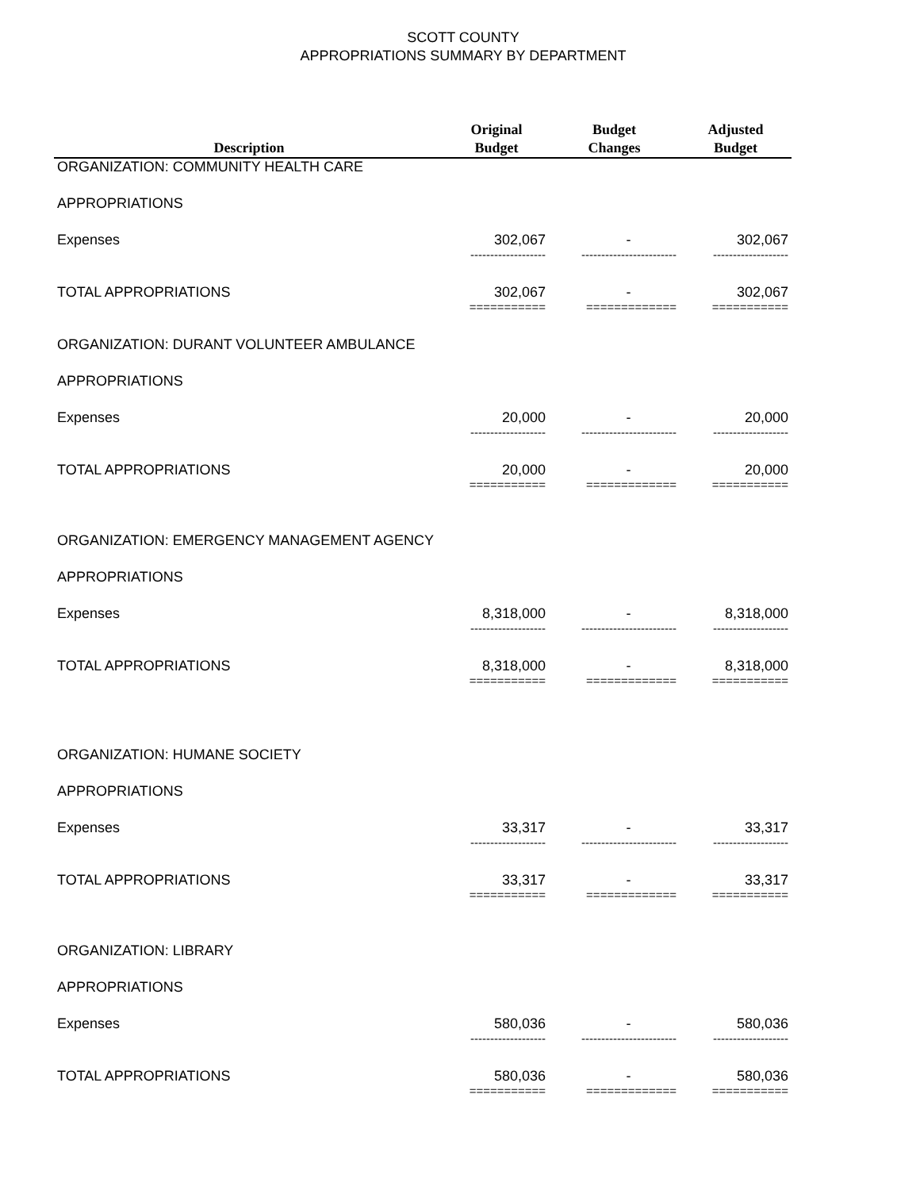SCOTT COUNTY
APPROPRIATIONS SUMMARY BY DEPARTMENT
| Description | Original Budget | Budget Changes | Adjusted Budget |
| --- | --- | --- | --- |
| ORGANIZATION: COMMUNITY HEALTH CARE | | | |
| APPROPRIATIONS | | | |
| Expenses | 302,067 | - | 302,067 |
| | ------------------- | ------------------------ | ------------------- |
| TOTAL APPROPRIATIONS | 302,067 | - | 302,067 |
| | =========== | ============= | =========== |
| ORGANIZATION: DURANT VOLUNTEER AMBULANCE | | | |
| APPROPRIATIONS | | | |
| Expenses | 20,000 | - | 20,000 |
| | ------------------- | ------------------------ | ------------------- |
| TOTAL APPROPRIATIONS | 20,000 | - | 20,000 |
| | =========== | ============= | =========== |
| ORGANIZATION: EMERGENCY MANAGEMENT AGENCY | | | |
| APPROPRIATIONS | | | |
| Expenses | 8,318,000 | - | 8,318,000 |
| | ------------------- | ------------------------ | ------------------- |
| TOTAL APPROPRIATIONS | 8,318,000 | - | 8,318,000 |
| | =========== | ============= | =========== |
| ORGANIZATION: HUMANE SOCIETY | | | |
| APPROPRIATIONS | | | |
| Expenses | 33,317 | - | 33,317 |
| | ------------------- | ------------------------ | ------------------- |
| TOTAL APPROPRIATIONS | 33,317 | - | 33,317 |
| | =========== | ============= | =========== |
| ORGANIZATION: LIBRARY | | | |
| APPROPRIATIONS | | | |
| Expenses | 580,036 | - | 580,036 |
| | ------------------- | ------------------------ | ------------------- |
| TOTAL APPROPRIATIONS | 580,036 | - | 580,036 |
| | =========== | ============= | =========== |